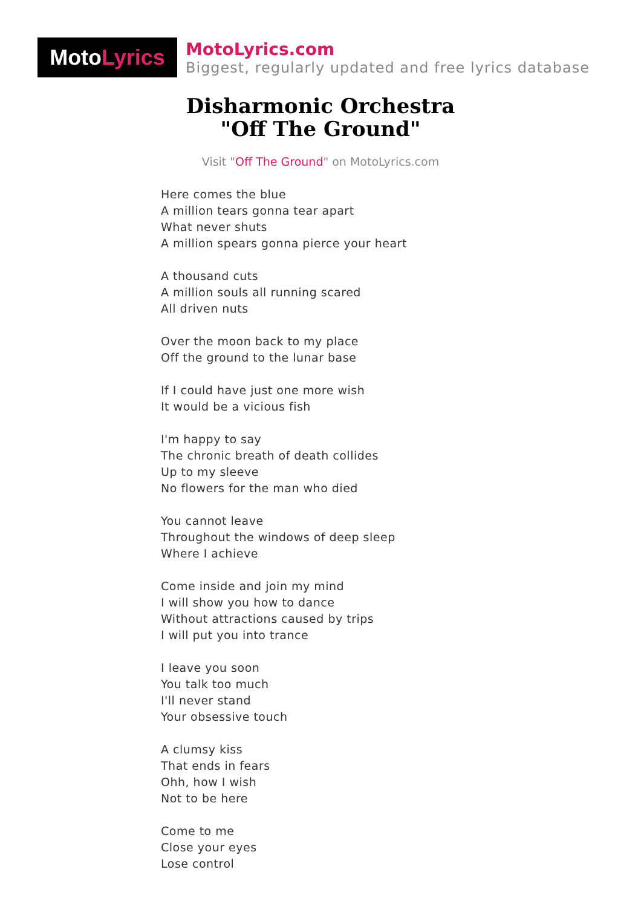Moto Lyrics
MotoLyrics.com
Biggest, regularly updated and free lyrics database
Disharmonic Orchestra
"Off The Ground"
Visit "Off The Ground" on MotoLyrics.com
Here comes the blue
A million tears gonna tear apart
What never shuts
A million spears gonna pierce your heart
A thousand cuts
A million souls all running scared
All driven nuts
Over the moon back to my place
Off the ground to the lunar base
If I could have just one more wish
It would be a vicious fish
I'm happy to say
The chronic breath of death collides
Up to my sleeve
No flowers for the man who died
You cannot leave
Throughout the windows of deep sleep
Where I achieve
Come inside and join my mind
I will show you how to dance
Without attractions caused by trips
I will put you into trance
I leave you soon
You talk too much
I'll never stand
Your obsessive touch
A clumsy kiss
That ends in fears
Ohh, how I wish
Not to be here
Come to me
Close your eyes
Lose control